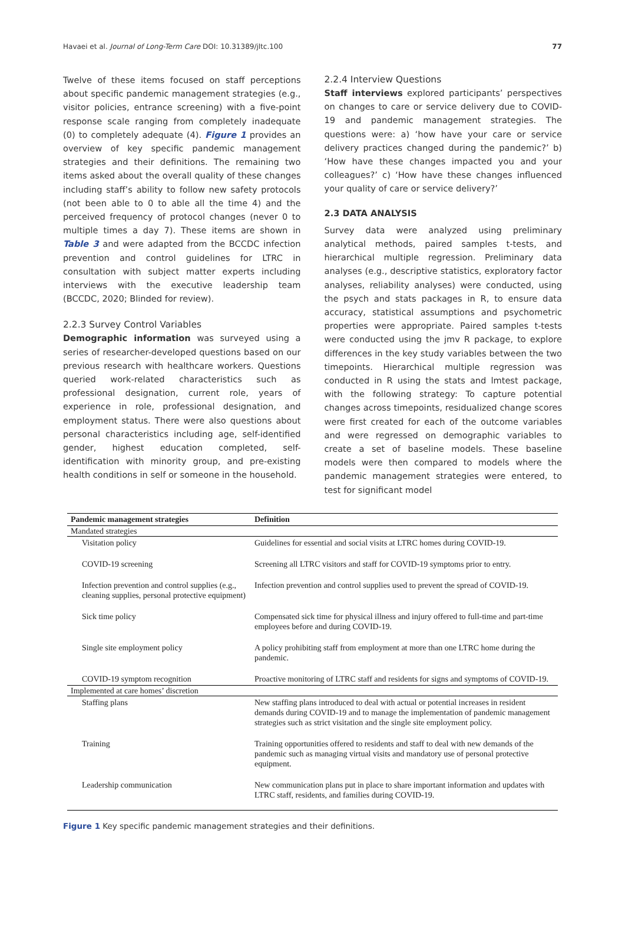Havaei et al. Journal of Long-Term Care DOI: 10.31389/jltc.100 77
Twelve of these items focused on staff perceptions about specific pandemic management strategies (e.g., visitor policies, entrance screening) with a five-point response scale ranging from completely inadequate (0) to completely adequate (4). Figure 1 provides an overview of key specific pandemic management strategies and their definitions. The remaining two items asked about the overall quality of these changes including staff’s ability to follow new safety protocols (not been able to 0 to able all the time 4) and the perceived frequency of protocol changes (never 0 to multiple times a day 7). These items are shown in Table 3 and were adapted from the BCCDC infection prevention and control guidelines for LTRC in consultation with subject matter experts including interviews with the executive leadership team (BCCDC, 2020; Blinded for review).
2.2.3 Survey Control Variables
Demographic information was surveyed using a series of researcher-developed questions based on our previous research with healthcare workers. Questions queried work-related characteristics such as professional designation, current role, years of experience in role, professional designation, and employment status. There were also questions about personal characteristics including age, self-identified gender, highest education completed, self-identification with minority group, and pre-existing health conditions in self or someone in the household.
2.2.4 Interview Questions
Staff interviews explored participants’ perspectives on changes to care or service delivery due to COVID-19 and pandemic management strategies. The questions were: a) ‘how have your care or service delivery practices changed during the pandemic?’ b) ‘How have these changes impacted you and your colleagues?’ c) ‘How have these changes influenced your quality of care or service delivery?’
2.3 DATA ANALYSIS
Survey data were analyzed using preliminary analytical methods, paired samples t-tests, and hierarchical multiple regression. Preliminary data analyses (e.g., descriptive statistics, exploratory factor analyses, reliability analyses) were conducted, using the psych and stats packages in R, to ensure data accuracy, statistical assumptions and psychometric properties were appropriate. Paired samples t-tests were conducted using the jmv R package, to explore differences in the key study variables between the two timepoints. Hierarchical multiple regression was conducted in R using the stats and lmtest package, with the following strategy: To capture potential changes across timepoints, residualized change scores were first created for each of the outcome variables and were regressed on demographic variables to create a set of baseline models. These baseline models were then compared to models where the pandemic management strategies were entered, to test for significant model
| Pandemic management strategies | Definition |
| --- | --- |
| Mandated strategies | |
| Visitation policy | Guidelines for essential and social visits at LTRC homes during COVID-19. |
| COVID-19 screening | Screening all LTRC visitors and staff for COVID-19 symptoms prior to entry. |
| Infection prevention and control supplies (e.g., cleaning supplies, personal protective equipment) | Infection prevention and control supplies used to prevent the spread of COVID-19. |
| Sick time policy | Compensated sick time for physical illness and injury offered to full-time and part-time employees before and during COVID-19. |
| Single site employment policy | A policy prohibiting staff from employment at more than one LTRC home during the pandemic. |
| COVID-19 symptom recognition | Proactive monitoring of LTRC staff and residents for signs and symptoms of COVID-19. |
| Implemented at care homes’ discretion | |
| Staffing plans | New staffing plans introduced to deal with actual or potential increases in resident demands during COVID-19 and to manage the implementation of pandemic management strategies such as strict visitation and the single site employment policy. |
| Training | Training opportunities offered to residents and staff to deal with new demands of the pandemic such as managing virtual visits and mandatory use of personal protective equipment. |
| Leadership communication | New communication plans put in place to share important information and updates with LTRC staff, residents, and families during COVID-19. |
Figure 1 Key specific pandemic management strategies and their definitions.